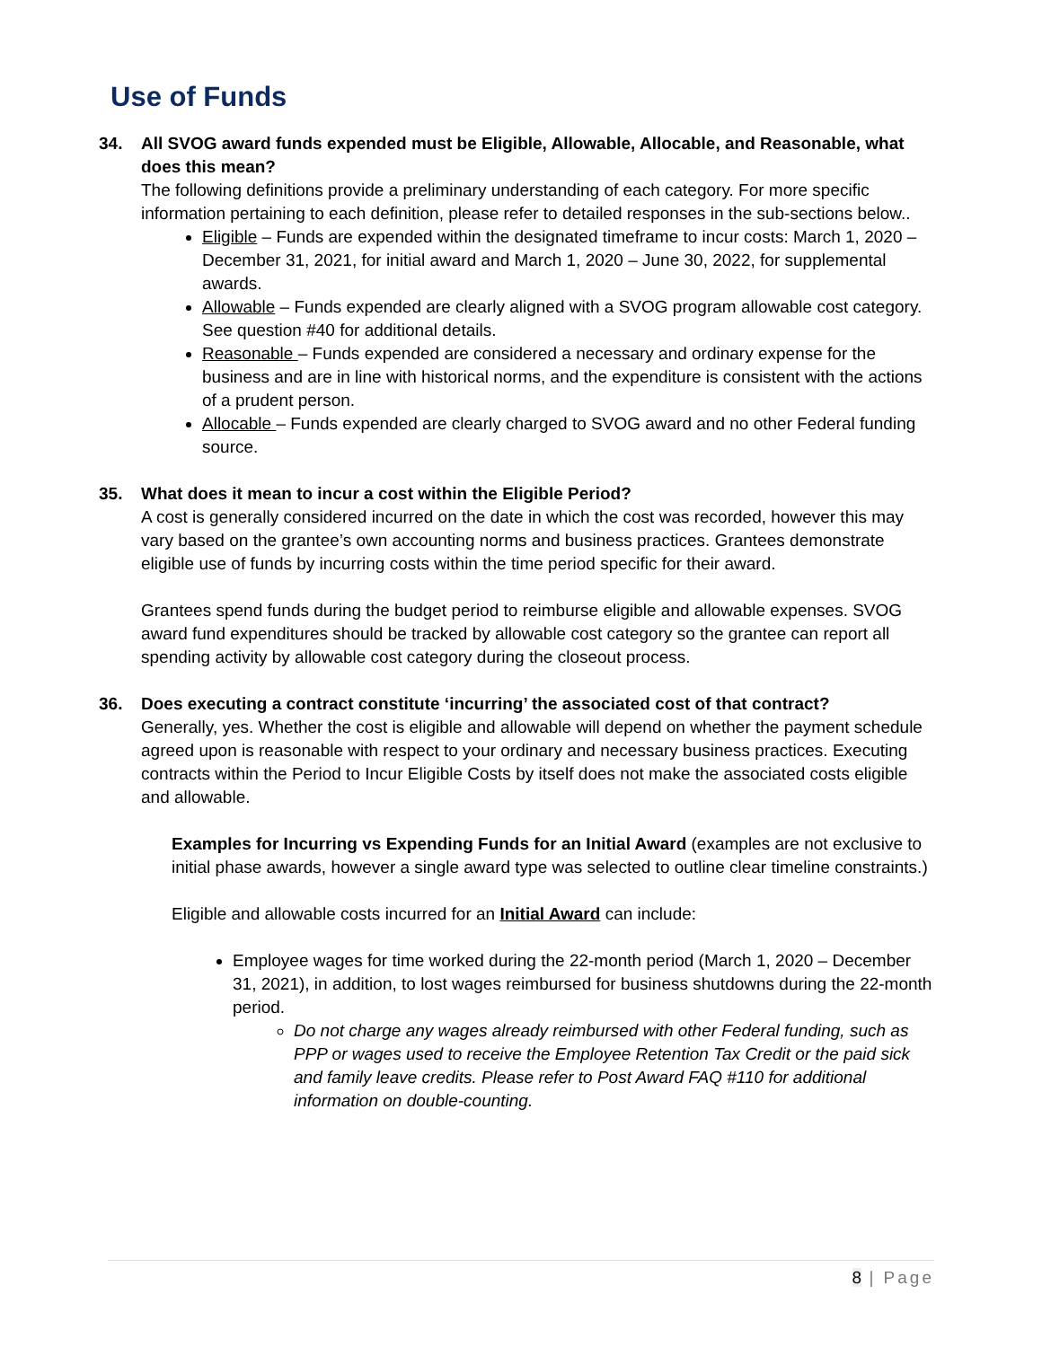Use of Funds
34. All SVOG award funds expended must be Eligible, Allowable, Allocable, and Reasonable, what does this mean?
The following definitions provide a preliminary understanding of each category. For more specific information pertaining to each definition, please refer to detailed responses in the sub-sections below..
Eligible – Funds are expended within the designated timeframe to incur costs: March 1, 2020 – December 31, 2021, for initial award and March 1, 2020 – June 30, 2022, for supplemental awards.
Allowable – Funds expended are clearly aligned with a SVOG program allowable cost category. See question #40 for additional details.
Reasonable – Funds expended are considered a necessary and ordinary expense for the business and are in line with historical norms, and the expenditure is consistent with the actions of a prudent person.
Allocable – Funds expended are clearly charged to SVOG award and no other Federal funding source.
35. What does it mean to incur a cost within the Eligible Period?
A cost is generally considered incurred on the date in which the cost was recorded, however this may vary based on the grantee’s own accounting norms and business practices. Grantees demonstrate eligible use of funds by incurring costs within the time period specific for their award.
Grantees spend funds during the budget period to reimburse eligible and allowable expenses. SVOG award fund expenditures should be tracked by allowable cost category so the grantee can report all spending activity by allowable cost category during the closeout process.
36. Does executing a contract constitute ‘incurring’ the associated cost of that contract?
Generally, yes. Whether the cost is eligible and allowable will depend on whether the payment schedule agreed upon is reasonable with respect to your ordinary and necessary business practices. Executing contracts within the Period to Incur Eligible Costs by itself does not make the associated costs eligible and allowable.
Examples for Incurring vs Expending Funds for an Initial Award (examples are not exclusive to initial phase awards, however a single award type was selected to outline clear timeline constraints.)
Eligible and allowable costs incurred for an Initial Award can include:
Employee wages for time worked during the 22-month period (March 1, 2020 – December 31, 2021), in addition, to lost wages reimbursed for business shutdowns during the 22-month period.
Do not charge any wages already reimbursed with other Federal funding, such as PPP or wages used to receive the Employee Retention Tax Credit or the paid sick and family leave credits. Please refer to Post Award FAQ #110 for additional information on double-counting.
8 | Page